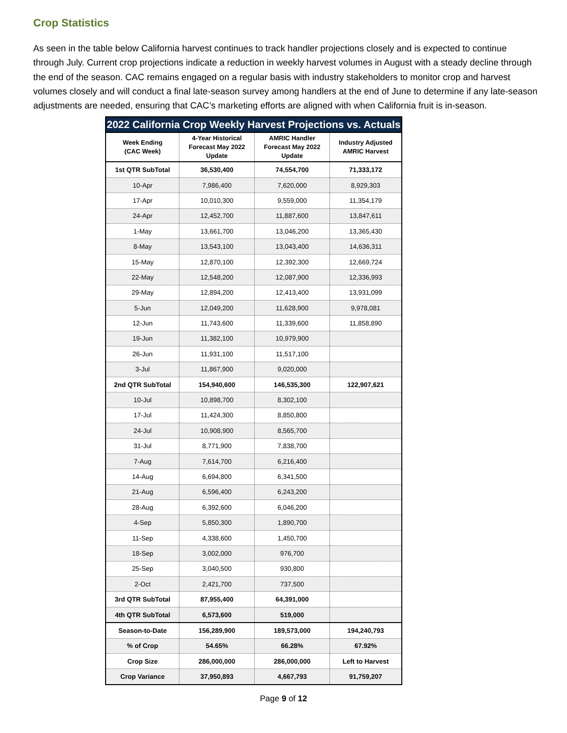Crop Statistics
As seen in the table below California harvest continues to track handler projections closely and is expected to continue through July. Current crop projections indicate a reduction in weekly harvest volumes in August with a steady decline through the end of the season. CAC remains engaged on a regular basis with industry stakeholders to monitor crop and harvest volumes closely and will conduct a final late-season survey among handlers at the end of June to determine if any late-season adjustments are needed, ensuring that CAC’s marketing efforts are aligned with when California fruit is in-season.
2022 California Crop Weekly Harvest Projections vs. Actuals
| Week Ending (CAC Week) | 4-Year Historical Forecast May 2022 Update | AMRIC Handler Forecast May 2022 Update | Industry Adjusted AMRIC Harvest |
| --- | --- | --- | --- |
| 1st QTR SubTotal | 36,530,400 | 74,554,700 | 71,333,172 |
| 10-Apr | 7,986,400 | 7,620,000 | 8,929,303 |
| 17-Apr | 10,010,300 | 9,559,000 | 11,354,179 |
| 24-Apr | 12,452,700 | 11,887,600 | 13,847,611 |
| 1-May | 13,661,700 | 13,046,200 | 13,365,430 |
| 8-May | 13,543,100 | 13,043,400 | 14,636,311 |
| 15-May | 12,870,100 | 12,392,300 | 12,669,724 |
| 22-May | 12,548,200 | 12,087,900 | 12,336,993 |
| 29-May | 12,894,200 | 12,413,400 | 13,931,099 |
| 5-Jun | 12,049,200 | 11,628,900 | 9,978,081 |
| 12-Jun | 11,743,600 | 11,339,600 | 11,858,890 |
| 19-Jun | 11,382,100 | 10,979,900 | |
| 26-Jun | 11,931,100 | 11,517,100 | |
| 3-Jul | 11,867,900 | 9,020,000 | |
| 2nd QTR SubTotal | 154,940,600 | 146,535,300 | 122,907,621 |
| 10-Jul | 10,898,700 | 8,302,100 | |
| 17-Jul | 11,424,300 | 8,850,800 | |
| 24-Jul | 10,908,900 | 8,565,700 | |
| 31-Jul | 8,771,900 | 7,838,700 | |
| 7-Aug | 7,614,700 | 6,216,400 | |
| 14-Aug | 6,694,800 | 6,341,500 | |
| 21-Aug | 6,596,400 | 6,243,200 | |
| 28-Aug | 6,392,600 | 6,046,200 | |
| 4-Sep | 5,850,300 | 1,890,700 | |
| 11-Sep | 4,338,600 | 1,450,700 | |
| 18-Sep | 3,002,000 | 976,700 | |
| 25-Sep | 3,040,500 | 930,800 | |
| 2-Oct | 2,421,700 | 737,500 | |
| 3rd QTR SubTotal | 87,955,400 | 64,391,000 | |
| 4th QTR SubTotal | 6,573,600 | 519,000 | |
| Season-to-Date | 156,289,900 | 189,573,000 | 194,240,793 |
| % of Crop | 54.65% | 66.28% | 67.92% |
| Crop Size | 286,000,000 | 286,000,000 | Left to Harvest |
| Crop Variance | 37,950,893 | 4,667,793 | 91,759,207 |
Page 9 of 12